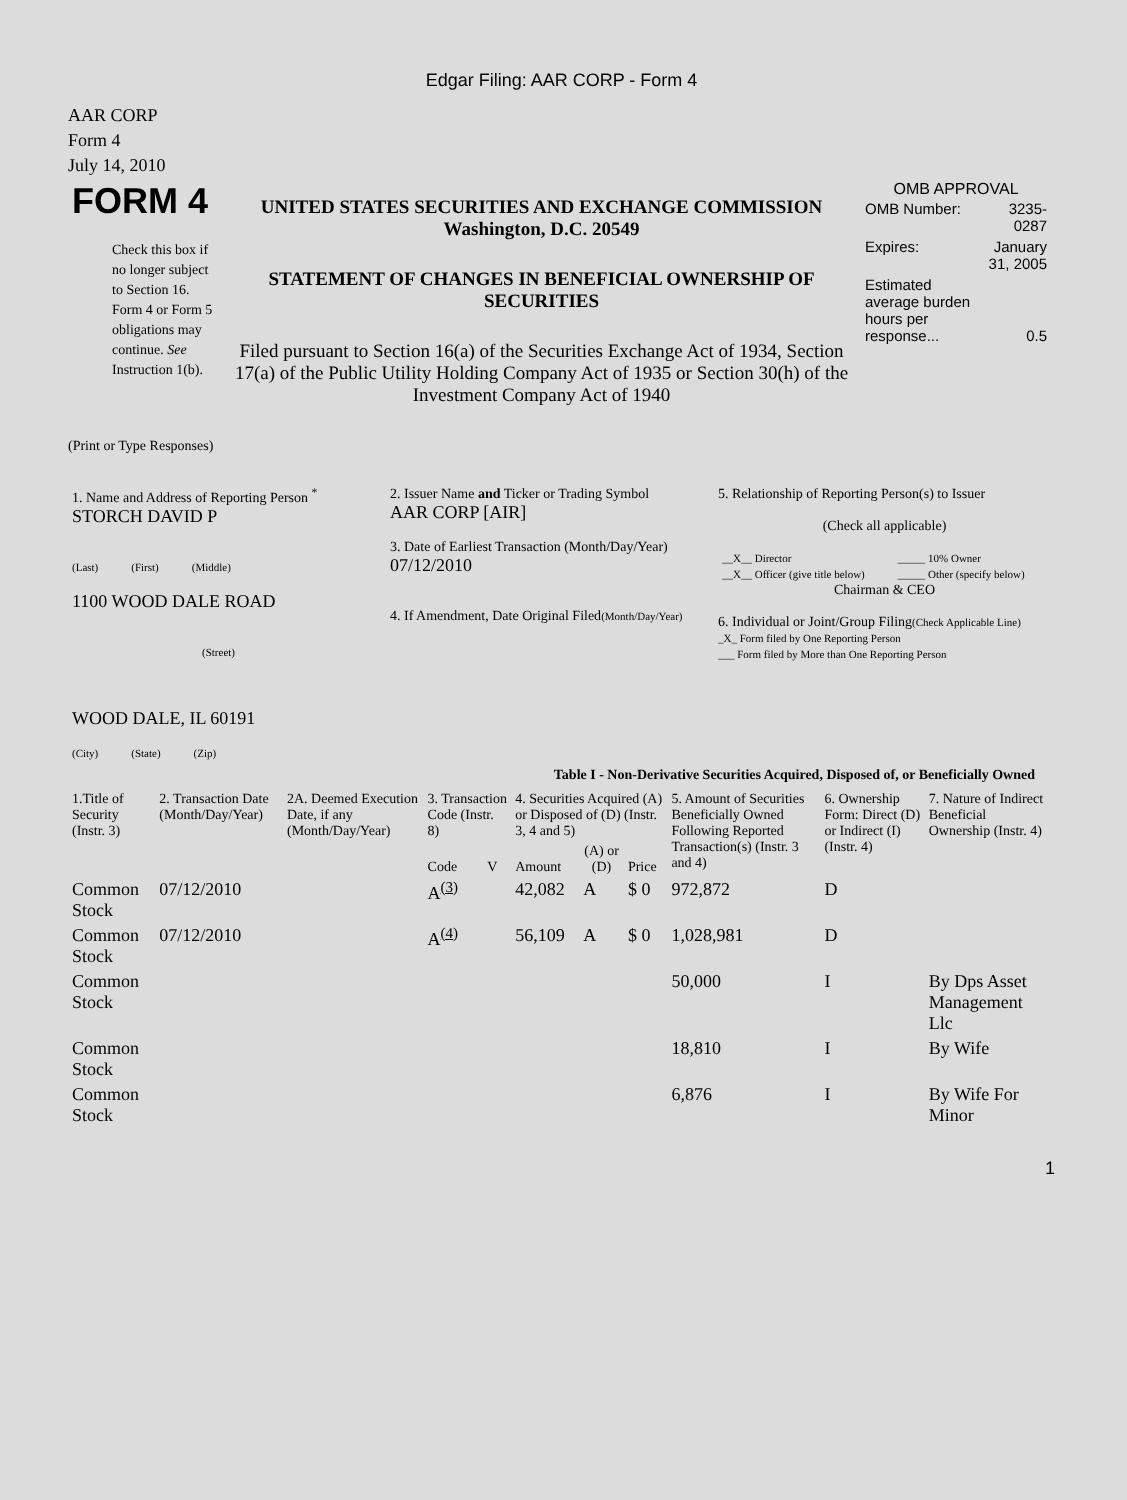Edgar Filing: AAR CORP - Form 4
AAR CORP
Form 4
July 14, 2010
| FORM 4 Check this box if no longer subject to Section 16. Form 4 or Form 5 obligations may continue. See Instruction 1(b). | UNITED STATES SECURITIES AND EXCHANGE COMMISSION Washington, D.C. 20549 STATEMENT OF CHANGES IN BENEFICIAL OWNERSHIP OF SECURITIES Filed pursuant to Section 16(a) of the Securities Exchange Act of 1934, Section 17(a) of the Public Utility Holding Company Act of 1935 or Section 30(h) of the Investment Company Act of 1940 | OMB APPROVAL / OMB Number: / 3235-0287 / / Expires: / January 31, 2005 / / Estimated average burden hours per response... / 0.5 / |
(Print or Type Responses)
| 1. Name and Address of Reporting Person <sup>*</sup> STORCH DAVID P (Last) (First) (Middle) 1100 WOOD DALE ROAD (Street) WOOD DALE, IL 60191 (City) (State) (Zip) | 2. Issuer Name and Ticker or Trading Symbol AAR CORP [AIR] 3. Date of Earliest Transaction (Month/Day/Year) 07/12/2010 4. If Amendment, Date Original Filed (Month/Day/Year) | 5. Relationship of Reporting Person(s) to Issuer (Check all applicable) / __X__ Director / _____ 10% Owner / / __X__ Officer (give title below) / _____ Other (specify below) / Chairman & CEO 6. Individual or Joint/Group Filing (Check Applicable Line) _X_ Form filed by One Reporting Person ___ Form filed by More than One Reporting Person |
Table I - Non-Derivative Securities Acquired, Disposed of, or Beneficially Owned
| 1.Title of Security (Instr. 3) | 2. Transaction Date (Month/Day/Year) | 2A. Deemed Execution Date, if any (Month/Day/Year) | 3. Transaction Code (Instr. 8) | | 4. Securities Acquired (A) or Disposed of (D) (Instr. 3, 4 and 5) | | | 5. Amount of Securities Beneficially Owned Following Reported Transaction(s) (Instr. 3 and 4) | 6. Ownership Form: Direct (D) or Indirect (I) (Instr. 4) | 7. Nature of Indirect Beneficial Ownership (Instr. 4) |
| --- | --- | --- | --- | --- | --- | --- | --- | --- | --- | --- |
| | | | Code | V | Amount | (A) or (D) | Price | | | |
| Common Stock | 07/12/2010 | | A<sup>(3)</sup> | | 42,082 | A | $ 0 | 972,872 | D | |
| Common Stock | 07/12/2010 | | A<sup>(4)</sup> | | 56,109 | A | $ 0 | 1,028,981 | D | |
| Common Stock | | | | | | | | 50,000 | I | By Dps Asset Management Llc |
| Common Stock | | | | | | | | 18,810 | I | By Wife |
| Common Stock | | | | | | | | 6,876 | I | By Wife For Minor |
1